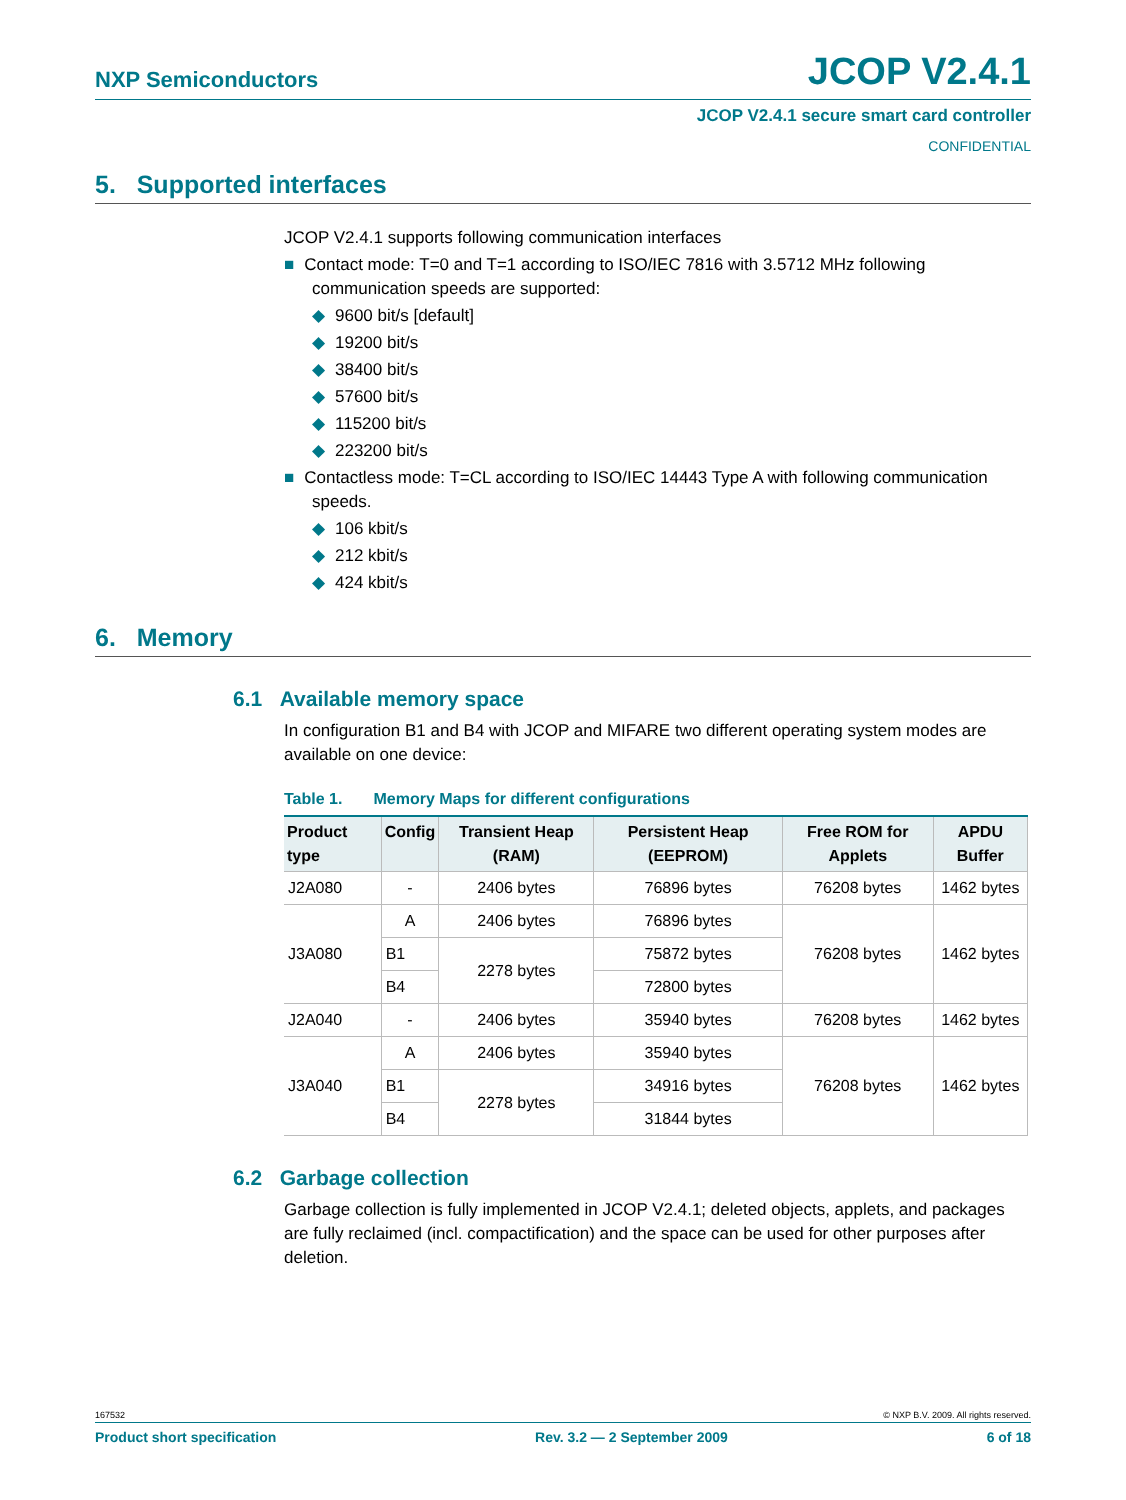NXP Semiconductors JCOP V2.4.1
JCOP V2.4.1 secure smart card controller
CONFIDENTIAL
5. Supported interfaces
JCOP V2.4.1 supports following communication interfaces
■ Contact mode: T=0 and T=1 according to ISO/IEC 7816 with 3.5712 MHz following communication speeds are supported:
◆ 9600 bit/s [default]
◆ 19200 bit/s
◆ 38400 bit/s
◆ 57600 bit/s
◆ 115200 bit/s
◆ 223200 bit/s
■ Contactless mode: T=CL according to ISO/IEC 14443 Type A with following communication speeds.
◆ 106 kbit/s
◆ 212 kbit/s
◆ 424 kbit/s
6. Memory
6.1 Available memory space
In configuration B1 and B4 with JCOP and MIFARE two different operating system modes are available on one device:
Table 1. Memory Maps for different configurations
| Product type | Config | Transient Heap (RAM) | Persistent Heap (EEPROM) | Free ROM for Applets | APDU Buffer |
| --- | --- | --- | --- | --- | --- |
| J2A080 | - | 2406 bytes | 76896 bytes | 76208 bytes | 1462 bytes |
| J3A080 | A | 2406 bytes | 76896 bytes | 76208 bytes | 1462 bytes |
| | B1 | 2278 bytes | 75872 bytes | | |
| | B4 | | 72800 bytes | | |
| J2A040 | - | 2406 bytes | 35940 bytes | 76208 bytes | 1462 bytes |
| J3A040 | A | 2406 bytes | 35940 bytes | 76208 bytes | 1462 bytes |
| | B1 | 2278 bytes | 34916 bytes | | |
| | B4 | | 31844 bytes | | |
6.2 Garbage collection
Garbage collection is fully implemented in JCOP V2.4.1; deleted objects, applets, and packages are fully reclaimed (incl. compactification) and the space can be used for other purposes after deletion.
167532 © NXP B.V. 2009. All rights reserved.
Product short specification Rev. 3.2 — 2 September 2009 6 of 18